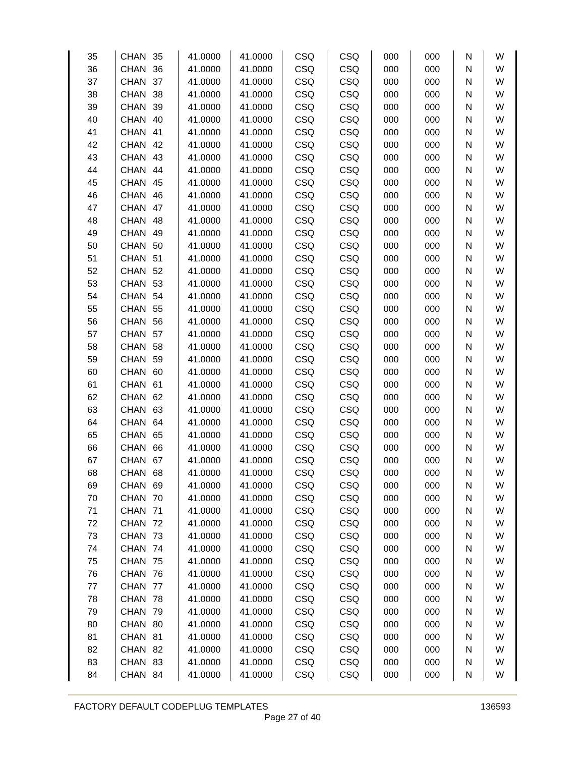| 35 | CHAN | 35 | 41.0000 | 41.0000 | CSQ | CSQ | 000 | 000 | N | W |
| 36 | CHAN | 36 | 41.0000 | 41.0000 | CSQ | CSQ | 000 | 000 | N | W |
| 37 | CHAN | 37 | 41.0000 | 41.0000 | CSQ | CSQ | 000 | 000 | N | W |
| 38 | CHAN | 38 | 41.0000 | 41.0000 | CSQ | CSQ | 000 | 000 | N | W |
| 39 | CHAN | 39 | 41.0000 | 41.0000 | CSQ | CSQ | 000 | 000 | N | W |
| 40 | CHAN | 40 | 41.0000 | 41.0000 | CSQ | CSQ | 000 | 000 | N | W |
| 41 | CHAN | 41 | 41.0000 | 41.0000 | CSQ | CSQ | 000 | 000 | N | W |
| 42 | CHAN | 42 | 41.0000 | 41.0000 | CSQ | CSQ | 000 | 000 | N | W |
| 43 | CHAN | 43 | 41.0000 | 41.0000 | CSQ | CSQ | 000 | 000 | N | W |
| 44 | CHAN | 44 | 41.0000 | 41.0000 | CSQ | CSQ | 000 | 000 | N | W |
| 45 | CHAN | 45 | 41.0000 | 41.0000 | CSQ | CSQ | 000 | 000 | N | W |
| 46 | CHAN | 46 | 41.0000 | 41.0000 | CSQ | CSQ | 000 | 000 | N | W |
| 47 | CHAN | 47 | 41.0000 | 41.0000 | CSQ | CSQ | 000 | 000 | N | W |
| 48 | CHAN | 48 | 41.0000 | 41.0000 | CSQ | CSQ | 000 | 000 | N | W |
| 49 | CHAN | 49 | 41.0000 | 41.0000 | CSQ | CSQ | 000 | 000 | N | W |
| 50 | CHAN | 50 | 41.0000 | 41.0000 | CSQ | CSQ | 000 | 000 | N | W |
| 51 | CHAN | 51 | 41.0000 | 41.0000 | CSQ | CSQ | 000 | 000 | N | W |
| 52 | CHAN | 52 | 41.0000 | 41.0000 | CSQ | CSQ | 000 | 000 | N | W |
| 53 | CHAN | 53 | 41.0000 | 41.0000 | CSQ | CSQ | 000 | 000 | N | W |
| 54 | CHAN | 54 | 41.0000 | 41.0000 | CSQ | CSQ | 000 | 000 | N | W |
| 55 | CHAN | 55 | 41.0000 | 41.0000 | CSQ | CSQ | 000 | 000 | N | W |
| 56 | CHAN | 56 | 41.0000 | 41.0000 | CSQ | CSQ | 000 | 000 | N | W |
| 57 | CHAN | 57 | 41.0000 | 41.0000 | CSQ | CSQ | 000 | 000 | N | W |
| 58 | CHAN | 58 | 41.0000 | 41.0000 | CSQ | CSQ | 000 | 000 | N | W |
| 59 | CHAN | 59 | 41.0000 | 41.0000 | CSQ | CSQ | 000 | 000 | N | W |
| 60 | CHAN | 60 | 41.0000 | 41.0000 | CSQ | CSQ | 000 | 000 | N | W |
| 61 | CHAN | 61 | 41.0000 | 41.0000 | CSQ | CSQ | 000 | 000 | N | W |
| 62 | CHAN | 62 | 41.0000 | 41.0000 | CSQ | CSQ | 000 | 000 | N | W |
| 63 | CHAN | 63 | 41.0000 | 41.0000 | CSQ | CSQ | 000 | 000 | N | W |
| 64 | CHAN | 64 | 41.0000 | 41.0000 | CSQ | CSQ | 000 | 000 | N | W |
| 65 | CHAN | 65 | 41.0000 | 41.0000 | CSQ | CSQ | 000 | 000 | N | W |
| 66 | CHAN | 66 | 41.0000 | 41.0000 | CSQ | CSQ | 000 | 000 | N | W |
| 67 | CHAN | 67 | 41.0000 | 41.0000 | CSQ | CSQ | 000 | 000 | N | W |
| 68 | CHAN | 68 | 41.0000 | 41.0000 | CSQ | CSQ | 000 | 000 | N | W |
| 69 | CHAN | 69 | 41.0000 | 41.0000 | CSQ | CSQ | 000 | 000 | N | W |
| 70 | CHAN | 70 | 41.0000 | 41.0000 | CSQ | CSQ | 000 | 000 | N | W |
| 71 | CHAN | 71 | 41.0000 | 41.0000 | CSQ | CSQ | 000 | 000 | N | W |
| 72 | CHAN | 72 | 41.0000 | 41.0000 | CSQ | CSQ | 000 | 000 | N | W |
| 73 | CHAN | 73 | 41.0000 | 41.0000 | CSQ | CSQ | 000 | 000 | N | W |
| 74 | CHAN | 74 | 41.0000 | 41.0000 | CSQ | CSQ | 000 | 000 | N | W |
| 75 | CHAN | 75 | 41.0000 | 41.0000 | CSQ | CSQ | 000 | 000 | N | W |
| 76 | CHAN | 76 | 41.0000 | 41.0000 | CSQ | CSQ | 000 | 000 | N | W |
| 77 | CHAN | 77 | 41.0000 | 41.0000 | CSQ | CSQ | 000 | 000 | N | W |
| 78 | CHAN | 78 | 41.0000 | 41.0000 | CSQ | CSQ | 000 | 000 | N | W |
| 79 | CHAN | 79 | 41.0000 | 41.0000 | CSQ | CSQ | 000 | 000 | N | W |
| 80 | CHAN | 80 | 41.0000 | 41.0000 | CSQ | CSQ | 000 | 000 | N | W |
| 81 | CHAN | 81 | 41.0000 | 41.0000 | CSQ | CSQ | 000 | 000 | N | W |
| 82 | CHAN | 82 | 41.0000 | 41.0000 | CSQ | CSQ | 000 | 000 | N | W |
| 83 | CHAN | 83 | 41.0000 | 41.0000 | CSQ | CSQ | 000 | 000 | N | W |
| 84 | CHAN | 84 | 41.0000 | 41.0000 | CSQ | CSQ | 000 | 000 | N | W |
FACTORY DEFAULT CODEPLUG TEMPLATES 136593
Page 27 of 40